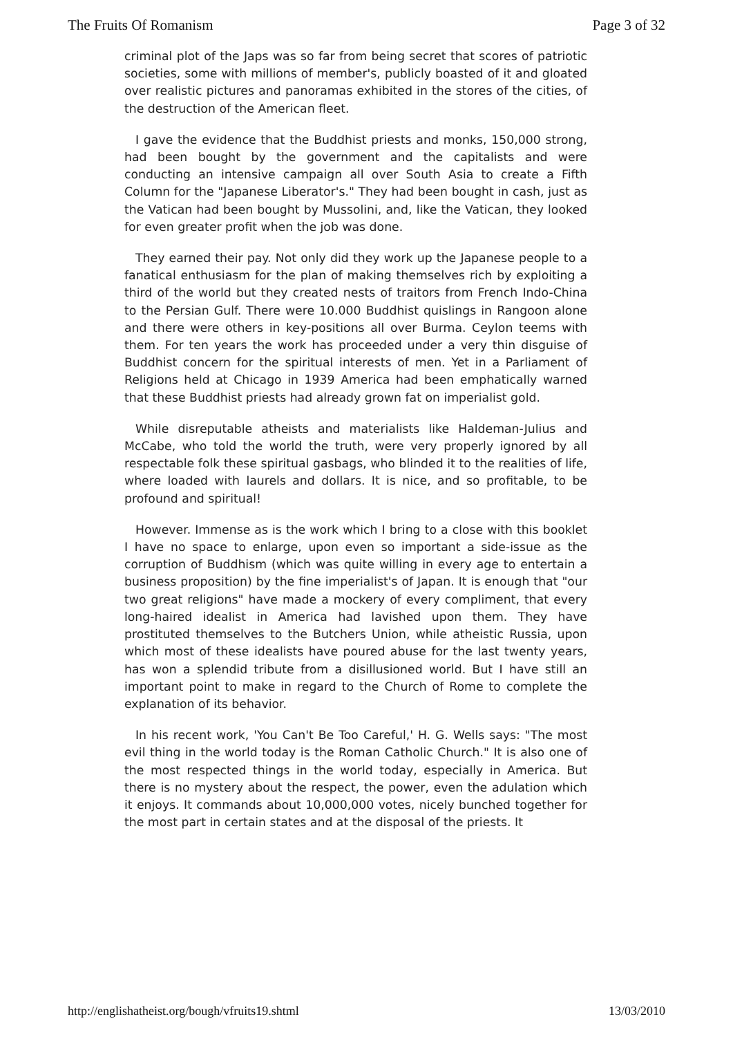The Fruits Of Romanism Page 3 of 32
criminal plot of the Japs was so far from being secret that scores of patriotic societies, some with millions of member's, publicly boasted of it and gloated over realistic pictures and panoramas exhibited in the stores of the cities, of the destruction of the American fleet.
I gave the evidence that the Buddhist priests and monks, 150,000 strong, had been bought by the government and the capitalists and were conducting an intensive campaign all over South Asia to create a Fifth Column for the "Japanese Liberator's." They had been bought in cash, just as the Vatican had been bought by Mussolini, and, like the Vatican, they looked for even greater profit when the job was done.
They earned their pay. Not only did they work up the Japanese people to a fanatical enthusiasm for the plan of making themselves rich by exploiting a third of the world but they created nests of traitors from French Indo-China to the Persian Gulf. There were 10.000 Buddhist quislings in Rangoon alone and there were others in key-positions all over Burma. Ceylon teems with them. For ten years the work has proceeded under a very thin disguise of Buddhist concern for the spiritual interests of men. Yet in a Parliament of Religions held at Chicago in 1939 America had been emphatically warned that these Buddhist priests had already grown fat on imperialist gold.
While disreputable atheists and materialists like Haldeman-Julius and McCabe, who told the world the truth, were very properly ignored by all respectable folk these spiritual gasbags, who blinded it to the realities of life, where loaded with laurels and dollars. It is nice, and so profitable, to be profound and spiritual!
However. Immense as is the work which I bring to a close with this booklet I have no space to enlarge, upon even so important a side-issue as the corruption of Buddhism (which was quite willing in every age to entertain a business proposition) by the fine imperialist's of Japan. It is enough that "our two great religions" have made a mockery of every compliment, that every long-haired idealist in America had lavished upon them. They have prostituted themselves to the Butchers Union, while atheistic Russia, upon which most of these idealists have poured abuse for the last twenty years, has won a splendid tribute from a disillusioned world. But I have still an important point to make in regard to the Church of Rome to complete the explanation of its behavior.
In his recent work, 'You Can't Be Too Careful,' H. G. Wells says: "The most evil thing in the world today is the Roman Catholic Church." It is also one of the most respected things in the world today, especially in America. But there is no mystery about the respect, the power, even the adulation which it enjoys. It commands about 10,000,000 votes, nicely bunched together for the most part in certain states and at the disposal of the priests. It
http://englishatheist.org/bough/vfruits19.shtml 13/03/2010